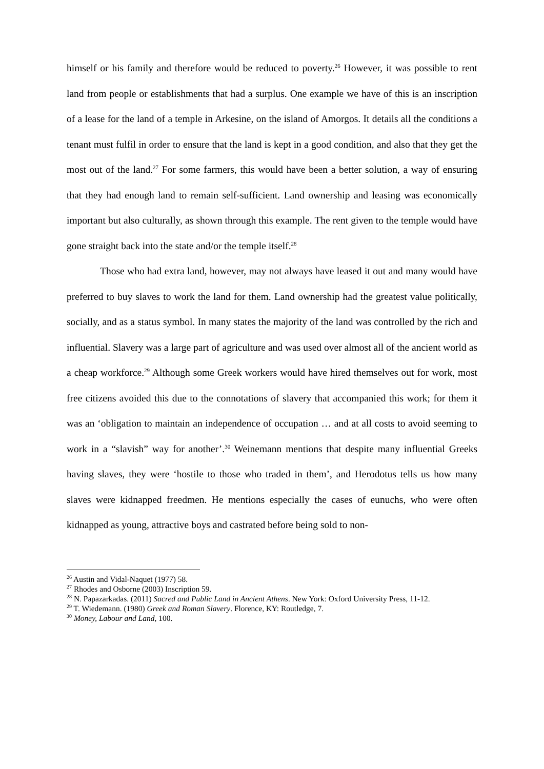himself or his family and therefore would be reduced to poverty.<sup>26</sup> However, it was possible to rent land from people or establishments that had a surplus. One example we have of this is an inscription of a lease for the land of a temple in Arkesine, on the island of Amorgos. It details all the conditions a tenant must fulfil in order to ensure that the land is kept in a good condition, and also that they get the most out of the land.<sup>27</sup> For some farmers, this would have been a better solution, a way of ensuring that they had enough land to remain self-sufficient. Land ownership and leasing was economically important but also culturally, as shown through this example. The rent given to the temple would have gone straight back into the state and/or the temple itself.<sup>28</sup>
Those who had extra land, however, may not always have leased it out and many would have preferred to buy slaves to work the land for them. Land ownership had the greatest value politically, socially, and as a status symbol. In many states the majority of the land was controlled by the rich and influential. Slavery was a large part of agriculture and was used over almost all of the ancient world as a cheap workforce.<sup>29</sup> Although some Greek workers would have hired themselves out for work, most free citizens avoided this due to the connotations of slavery that accompanied this work; for them it was an ‘obligation to maintain an independence of occupation … and at all costs to avoid seeming to work in a “slavish” way for another’.<sup>30</sup> Weinemann mentions that despite many influential Greeks having slaves, they were ‘hostile to those who traded in them’, and Herodotus tells us how many slaves were kidnapped freedmen. He mentions especially the cases of eunuchs, who were often kidnapped as young, attractive boys and castrated before being sold to non-
<sup>26</sup> Austin and Vidal-Naquet (1977) 58.
<sup>27</sup> Rhodes and Osborne (2003) Inscription 59.
<sup>28</sup> N. Papazarkadas. (2011) Sacred and Public Land in Ancient Athens. New York: Oxford University Press, 11-12.
<sup>29</sup> T. Wiedemann. (1980) Greek and Roman Slavery. Florence, KY: Routledge, 7.
<sup>30</sup> Money, Labour and Land, 100.